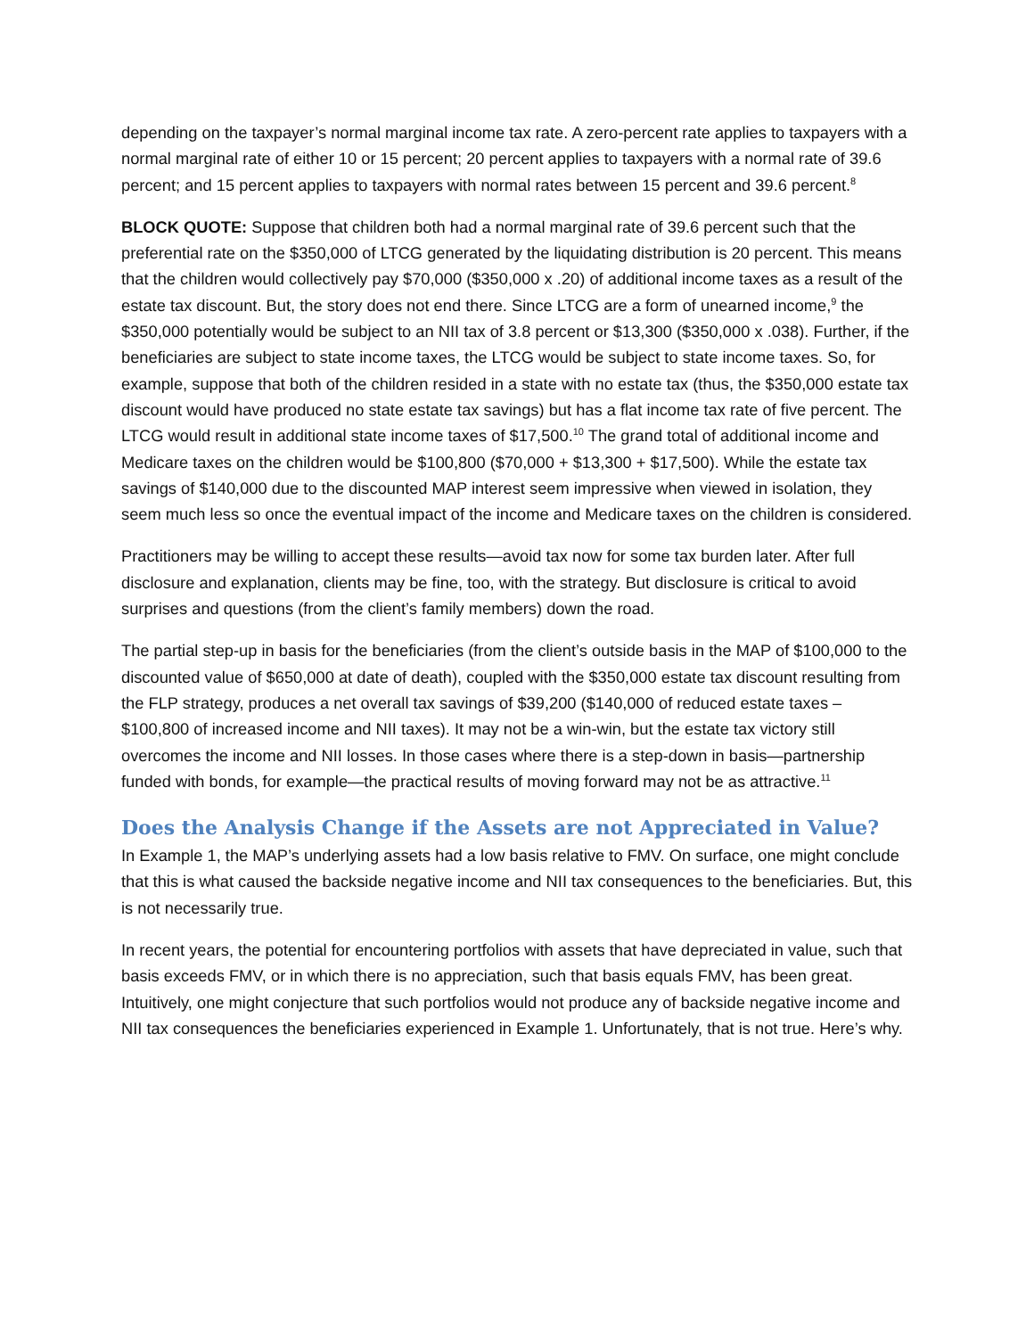depending on the taxpayer’s normal marginal income tax rate. A zero-percent rate applies to taxpayers with a normal marginal rate of either 10 or 15 percent; 20 percent applies to taxpayers with a normal rate of 39.6 percent; and 15 percent applies to taxpayers with normal rates between 15 percent and 39.6 percent.<sup>8</sup>
BLOCK QUOTE: Suppose that children both had a normal marginal rate of 39.6 percent such that the preferential rate on the $350,000 of LTCG generated by the liquidating distribution is 20 percent. This means that the children would collectively pay $70,000 ($350,000 x .20) of additional income taxes as a result of the estate tax discount. But, the story does not end there. Since LTCG are a form of unearned income,<sup>9</sup> the $350,000 potentially would be subject to an NII tax of 3.8 percent or $13,300 ($350,000 x .038). Further, if the beneficiaries are subject to state income taxes, the LTCG would be subject to state income taxes. So, for example, suppose that both of the children resided in a state with no estate tax (thus, the $350,000 estate tax discount would have produced no state estate tax savings) but has a flat income tax rate of five percent. The LTCG would result in additional state income taxes of $17,500.<sup>10</sup> The grand total of additional income and Medicare taxes on the children would be $100,800 ($70,000 + $13,300 + $17,500). While the estate tax savings of $140,000 due to the discounted MAP interest seem impressive when viewed in isolation, they seem much less so once the eventual impact of the income and Medicare taxes on the children is considered.
Practitioners may be willing to accept these results—avoid tax now for some tax burden later. After full disclosure and explanation, clients may be fine, too, with the strategy. But disclosure is critical to avoid surprises and questions (from the client’s family members) down the road.
The partial step-up in basis for the beneficiaries (from the client’s outside basis in the MAP of $100,000 to the discounted value of $650,000 at date of death), coupled with the $350,000 estate tax discount resulting from the FLP strategy, produces a net overall tax savings of $39,200 ($140,000 of reduced estate taxes – $100,800 of increased income and NII taxes). It may not be a win-win, but the estate tax victory still overcomes the income and NII losses. In those cases where there is a step-down in basis—partnership funded with bonds, for example—the practical results of moving forward may not be as attractive.<sup>11</sup>
Does the Analysis Change if the Assets are not Appreciated in Value?
In Example 1, the MAP’s underlying assets had a low basis relative to FMV. On surface, one might conclude that this is what caused the backside negative income and NII tax consequences to the beneficiaries. But, this is not necessarily true.
In recent years, the potential for encountering portfolios with assets that have depreciated in value, such that basis exceeds FMV, or in which there is no appreciation, such that basis equals FMV, has been great. Intuitively, one might conjecture that such portfolios would not produce any of backside negative income and NII tax consequences the beneficiaries experienced in Example 1. Unfortunately, that is not true. Here’s why.